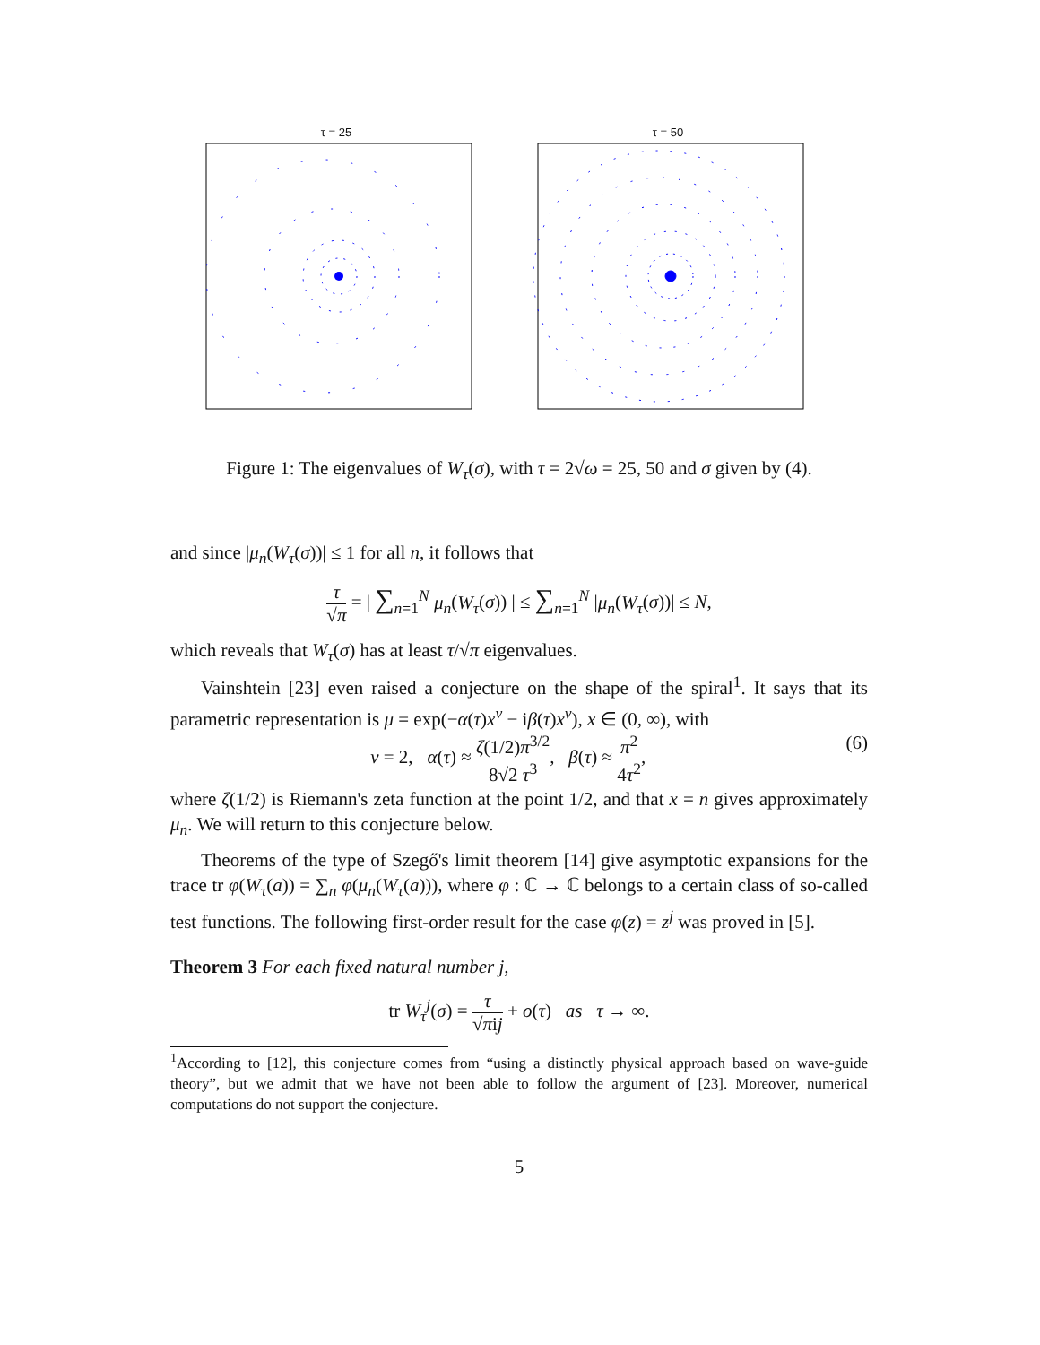τ = 25
τ = 50
Figure 1: The eigenvalues of W<sub>τ</sub>(σ), with τ = 2√ω = 25, 50 and σ given by (4).
and since |μ<sub>n</sub>(W<sub>τ</sub>(σ))| ≤ 1 for all n, it follows that
τ √π = | ∑<sub>n=1</sub><sup>N</sup> μ<sub>n</sub>(W<sub>τ</sub>(σ)) | ≤ ∑<sub>n=1</sub><sup>N</sup> |μ<sub>n</sub>(W<sub>τ</sub>(σ))| ≤ N,
which reveals that W<sub>τ</sub>(σ) has at least τ/√π eigenvalues.
Vainshtein [23] even raised a conjecture on the shape of the spiral<sup>1</sup>. It says that its parametric representation is μ = exp(−α(τ)x<sup>ν</sup> − iβ(τ)x<sup>ν</sup>), x ∈ (0, ∞), with
ν = 2, α(τ) ≈ ζ(1/2)π<sup>3/2</sup> 8√2 τ<sup>3</sup>, β(τ) ≈ π<sup>2</sup> 4τ<sup>2</sup>, (6)
where ζ(1/2) is Riemann's zeta function at the point 1/2, and that x = n gives approximately μ<sub>n</sub>. We will return to this conjecture below.
Theorems of the type of Szegő's limit theorem [14] give asymptotic expansions for the trace tr φ(W<sub>τ</sub>(a)) = ∑<sub>n</sub> φ(μ<sub>n</sub>(W<sub>τ</sub>(a))), where φ : ℂ → ℂ belongs to a certain class of so-called test functions. The following first-order result for the case φ(z) = z<sup>j</sup> was proved in [5].
Theorem 3 For each fixed natural number j,
tr W<sub>τ</sub><sup>j</sup>(σ) = τ √πij + o(τ) as τ → ∞.
<sup>1</sup> According to [12], this conjecture comes from “using a distinctly physical approach based on wave-guide theory”, but we admit that we have not been able to follow the argument of [23]. Moreover, numerical computations do not support the conjecture.
5